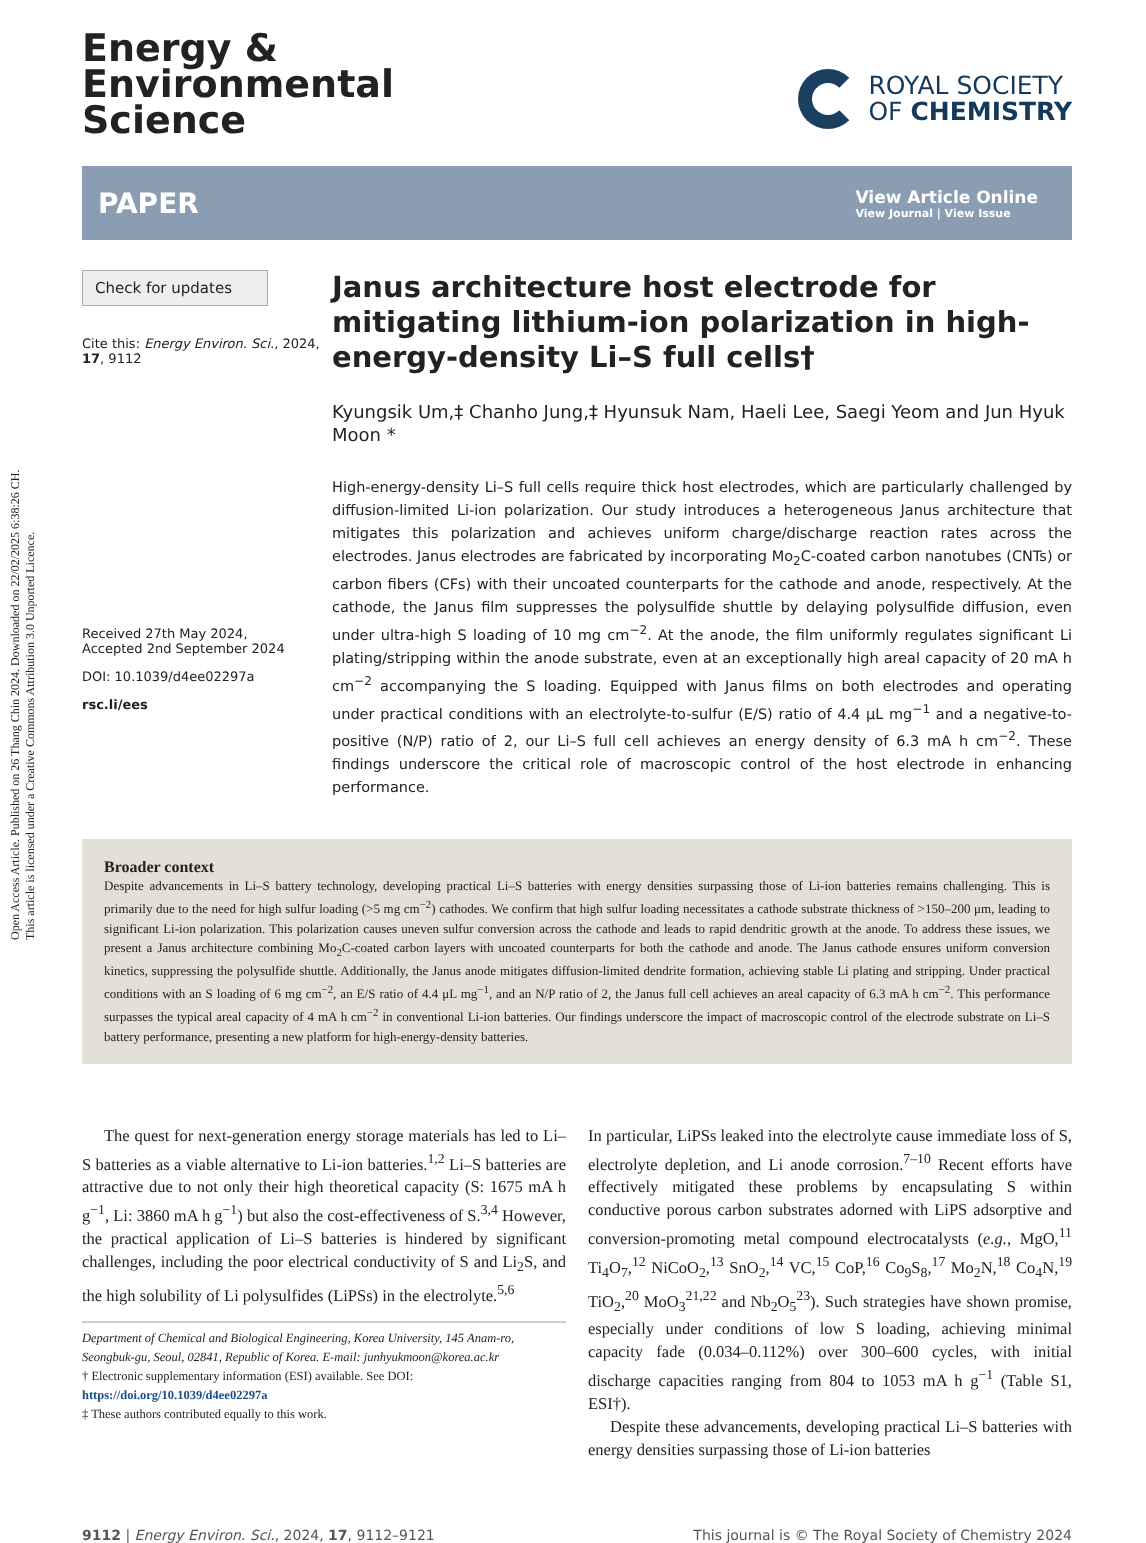Open Access Article. Published on 26 Thang Chin 2024. Downloaded on 22/02/2025 6:38:26 CH.
This article is licensed under a Creative Commons Attribution 3.0 Unported Licence.
Energy &
Environmental
Science
ROYAL SOCIETY
OF CHEMISTRY
PAPER
View Article Online
View Journal | View Issue
Check for updates
Cite this: Energy Environ. Sci., 2024, 17, 9112
Received 27th May 2024,
Accepted 2nd September 2024
DOI: 10.1039/d4ee02297a
rsc.li/ees
Janus architecture host electrode for mitigating lithium-ion polarization in high-energy-density Li–S full cells†
Kyungsik Um,‡ Chanho Jung,‡ Hyunsuk Nam, Haeli Lee, Saegi Yeom and Jun Hyuk Moon *
High-energy-density Li–S full cells require thick host electrodes, which are particularly challenged by diffusion-limited Li-ion polarization. Our study introduces a heterogeneous Janus architecture that mitigates this polarization and achieves uniform charge/discharge reaction rates across the electrodes. Janus electrodes are fabricated by incorporating Mo<sub>2</sub>C-coated carbon nanotubes (CNTs) or carbon fibers (CFs) with their uncoated counterparts for the cathode and anode, respectively. At the cathode, the Janus film suppresses the polysulfide shuttle by delaying polysulfide diffusion, even under ultra-high S loading of 10 mg cm<sup>−2</sup>. At the anode, the film uniformly regulates significant Li plating/stripping within the anode substrate, even at an exceptionally high areal capacity of 20 mA h cm<sup>−2</sup> accompanying the S loading. Equipped with Janus films on both electrodes and operating under practical conditions with an electrolyte-to-sulfur (E/S) ratio of 4.4 μL mg<sup>−1</sup> and a negative-to-positive (N/P) ratio of 2, our Li–S full cell achieves an energy density of 6.3 mA h cm<sup>−2</sup>. These findings underscore the critical role of macroscopic control of the host electrode in enhancing performance.
Broader context
Despite advancements in Li–S battery technology, developing practical Li–S batteries with energy densities surpassing those of Li-ion batteries remains challenging. This is primarily due to the need for high sulfur loading (>5 mg cm<sup>−2</sup>) cathodes. We confirm that high sulfur loading necessitates a cathode substrate thickness of >150–200 μm, leading to significant Li-ion polarization. This polarization causes uneven sulfur conversion across the cathode and leads to rapid dendritic growth at the anode. To address these issues, we present a Janus architecture combining Mo<sub>2</sub>C-coated carbon layers with uncoated counterparts for both the cathode and anode. The Janus cathode ensures uniform conversion kinetics, suppressing the polysulfide shuttle. Additionally, the Janus anode mitigates diffusion-limited dendrite formation, achieving stable Li plating and stripping. Under practical conditions with an S loading of 6 mg cm<sup>−2</sup>, an E/S ratio of 4.4 μL mg<sup>−1</sup>, and an N/P ratio of 2, the Janus full cell achieves an areal capacity of 6.3 mA h cm<sup>−2</sup>. This performance surpasses the typical areal capacity of 4 mA h cm<sup>−2</sup> in conventional Li-ion batteries. Our findings underscore the impact of macroscopic control of the electrode substrate on Li–S battery performance, presenting a new platform for high-energy-density batteries.
The quest for next-generation energy storage materials has led to Li–S batteries as a viable alternative to Li-ion batteries.<sup>1,2</sup> Li–S batteries are attractive due to not only their high theoretical capacity (S: 1675 mA h g<sup>−1</sup>, Li: 3860 mA h g<sup>−1</sup>) but also the cost-effectiveness of S.<sup>3,4</sup> However, the practical application of Li–S batteries is hindered by significant challenges, including the poor electrical conductivity of S and Li<sub>2</sub>S, and the high solubility of Li polysulfides (LiPSs) in the electrolyte.<sup>5,6</sup>
Department of Chemical and Biological Engineering, Korea University, 145 Anam-ro, Seongbuk-gu, Seoul, 02841, Republic of Korea. E-mail: junhyukmoon@korea.ac.kr
† Electronic supplementary information (ESI) available. See DOI: https://doi.org/10.1039/d4ee02297a
‡ These authors contributed equally to this work.
In particular, LiPSs leaked into the electrolyte cause immediate loss of S, electrolyte depletion, and Li anode corrosion.<sup>7–10</sup> Recent efforts have effectively mitigated these problems by encapsulating S within conductive porous carbon substrates adorned with LiPS adsorptive and conversion-promoting metal compound electrocatalysts (e.g., MgO,<sup>11</sup> Ti<sub>4</sub>O<sub>7</sub>,<sup>12</sup> NiCoO<sub>2</sub>,<sup>13</sup> SnO<sub>2</sub>,<sup>14</sup> VC,<sup>15</sup> CoP,<sup>16</sup> Co<sub>9</sub>S<sub>8</sub>,<sup>17</sup> Mo<sub>2</sub>N,<sup>18</sup> Co<sub>4</sub>N,<sup>19</sup> TiO<sub>2</sub>,<sup>20</sup> MoO<sub>3</sub><sup>21,22</sup> and Nb<sub>2</sub>O<sub>5</sub><sup>23</sup>). Such strategies have shown promise, especially under conditions of low S loading, achieving minimal capacity fade (0.034–0.112%) over 300–600 cycles, with initial discharge capacities ranging from 804 to 1053 mA h g<sup>−1</sup> (Table S1, ESI†).
Despite these advancements, developing practical Li–S batteries with energy densities surpassing those of Li-ion batteries
9112 | Energy Environ. Sci., 2024, 17, 9112–9121
This journal is © The Royal Society of Chemistry 2024